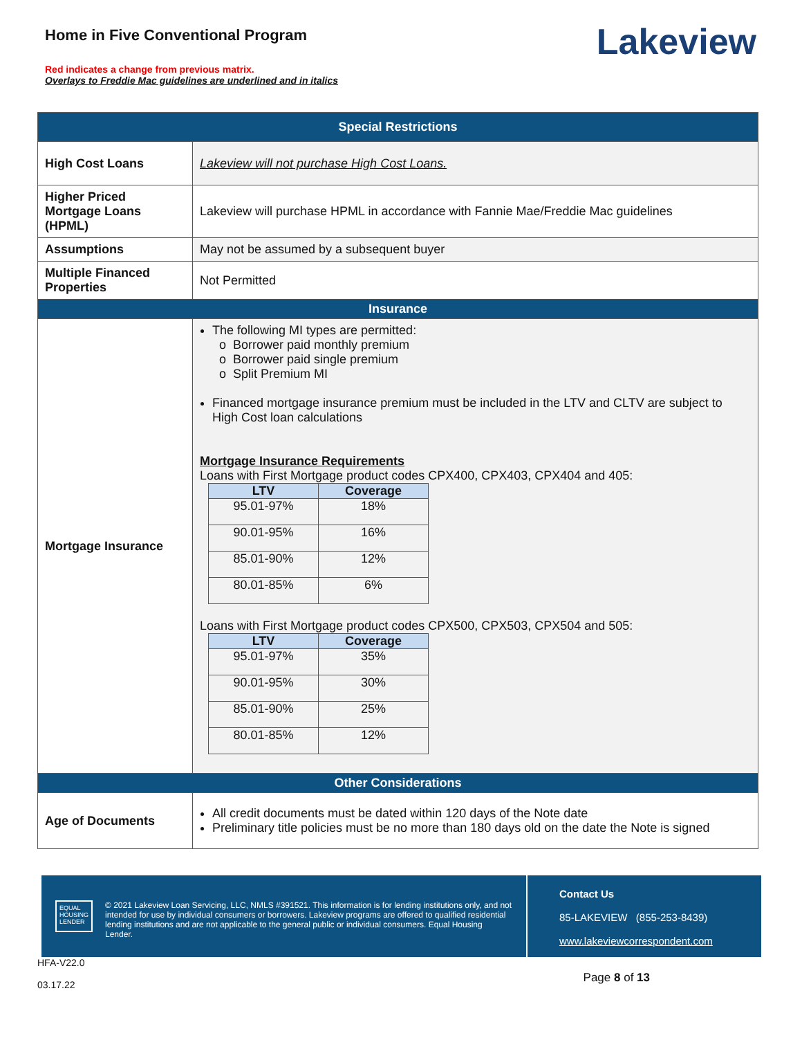Home in Five Conventional Program
Red indicates a change from previous matrix.
Overlays to Freddie Mac guidelines are underlined and in italics
Lakeview
| Special Restrictions | |
| --- | --- |
| High Cost Loans | Lakeview will not purchase High Cost Loans. |
| Higher Priced Mortgage Loans (HPML) | Lakeview will purchase HPML in accordance with Fannie Mae/Freddie Mac guidelines |
| Assumptions | May not be assumed by a subsequent buyer |
| Multiple Financed Properties | Not Permitted |
| Insurance | |
| Mortgage Insurance | The following MI types are permitted: o Borrower paid monthly premium o Borrower paid single premium o Split Premium MI Financed mortgage insurance premium must be included in the LTV and CLTV are subject to High Cost loan calculations Mortgage Insurance Requirements Loans with First Mortgage product codes CPX400, CPX403, CPX404 and 405: / LTV / Coverage / / --- / --- / / 95.01-97% / 18% / / 90.01-95% / 16% / / 85.01-90% / 12% / / 80.01-85% / 6% / Loans with First Mortgage product codes CPX500, CPX503, CPX504 and 505: / LTV / Coverage / / --- / --- / / 95.01-97% / 35% / / 90.01-95% / 30% / / 85.01-90% / 25% / / 80.01-85% / 12% / |
| Other Considerations | |
| Age of Documents | All credit documents must be dated within 120 days of the Note date Preliminary title policies must be no more than 180 days old on the date the Note is signed |
EQUAL HOUSING LENDER
© 2021 Lakeview Loan Servicing, LLC, NMLS #391521. This information is for lending institutions only, and not intended for use by individual consumers or borrowers. Lakeview programs are offered to qualified residential lending institutions and are not applicable to the general public or individual consumers. Equal Housing Lender.
Contact Us
85-LAKEVIEW (855-253-8439)
www.lakeviewcorrespondent.com
HFA-V22.0
03.17.22
Page 8 of 13